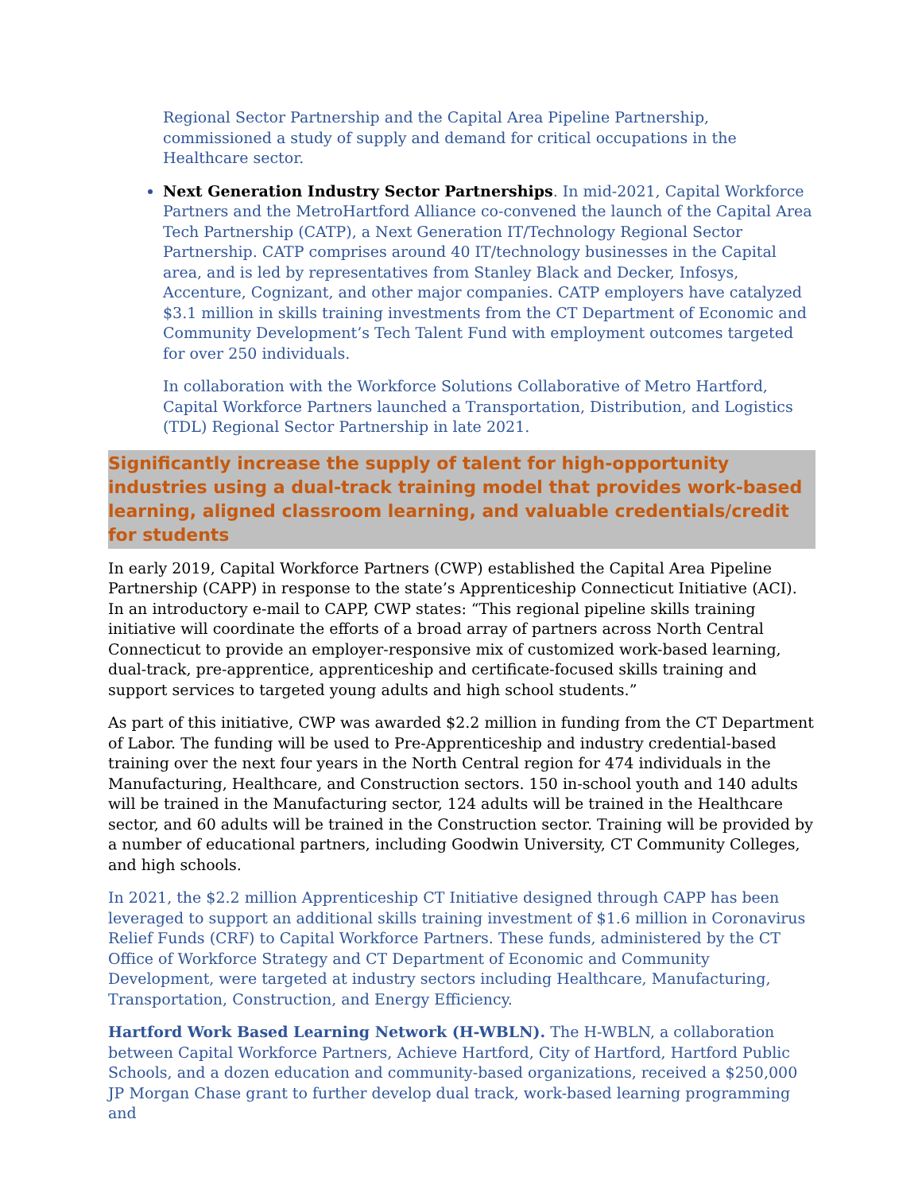Regional Sector Partnership and the Capital Area Pipeline Partnership, commissioned a study of supply and demand for critical occupations in the Healthcare sector.
Next Generation Industry Sector Partnerships. In mid-2021, Capital Workforce Partners and the MetroHartford Alliance co-convened the launch of the Capital Area Tech Partnership (CATP), a Next Generation IT/Technology Regional Sector Partnership. CATP comprises around 40 IT/technology businesses in the Capital area, and is led by representatives from Stanley Black and Decker, Infosys, Accenture, Cognizant, and other major companies. CATP employers have catalyzed $3.1 million in skills training investments from the CT Department of Economic and Community Development’s Tech Talent Fund with employment outcomes targeted for over 250 individuals.
In collaboration with the Workforce Solutions Collaborative of Metro Hartford, Capital Workforce Partners launched a Transportation, Distribution, and Logistics (TDL) Regional Sector Partnership in late 2021.
Significantly increase the supply of talent for high-opportunity industries using a dual-track training model that provides work-based learning, aligned classroom learning, and valuable credentials/credit for students
In early 2019, Capital Workforce Partners (CWP) established the Capital Area Pipeline Partnership (CAPP) in response to the state’s Apprenticeship Connecticut Initiative (ACI). In an introductory e-mail to CAPP, CWP states: “This regional pipeline skills training initiative will coordinate the efforts of a broad array of partners across North Central Connecticut to provide an employer-responsive mix of customized work-based learning, dual-track, pre-apprentice, apprenticeship and certificate-focused skills training and support services to targeted young adults and high school students.”
As part of this initiative, CWP was awarded $2.2 million in funding from the CT Department of Labor. The funding will be used to Pre-Apprenticeship and industry credential-based training over the next four years in the North Central region for 474 individuals in the Manufacturing, Healthcare, and Construction sectors. 150 in-school youth and 140 adults will be trained in the Manufacturing sector, 124 adults will be trained in the Healthcare sector, and 60 adults will be trained in the Construction sector. Training will be provided by a number of educational partners, including Goodwin University, CT Community Colleges, and high schools.
In 2021, the $2.2 million Apprenticeship CT Initiative designed through CAPP has been leveraged to support an additional skills training investment of $1.6 million in Coronavirus Relief Funds (CRF) to Capital Workforce Partners. These funds, administered by the CT Office of Workforce Strategy and CT Department of Economic and Community Development, were targeted at industry sectors including Healthcare, Manufacturing, Transportation, Construction, and Energy Efficiency.
Hartford Work Based Learning Network (H-WBLN). The H-WBLN, a collaboration between Capital Workforce Partners, Achieve Hartford, City of Hartford, Hartford Public Schools, and a dozen education and community-based organizations, received a $250,000 JP Morgan Chase grant to further develop dual track, work-based learning programming and